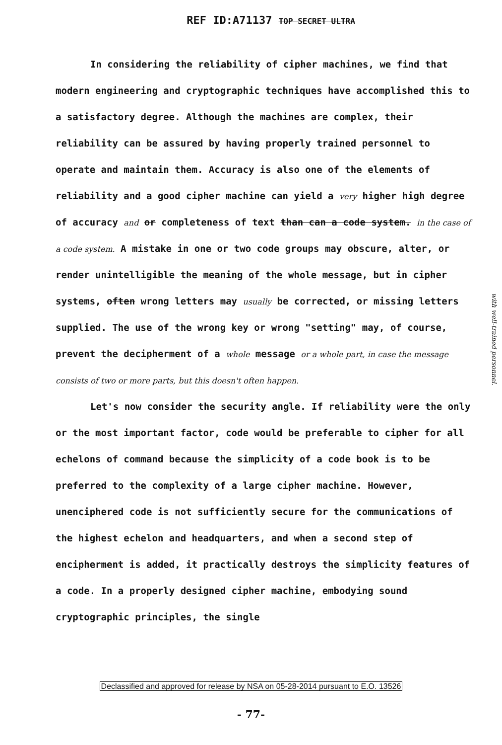REF ID:A71137 TOP SECRET ULTRA
In considering the reliability of cipher machines, we find that modern engineering and cryptographic techniques have accomplished this to a satisfactory degree. Although the machines are complex, their reliability can be assured by having properly trained personnel to operate and maintain them. Accuracy is also one of the elements of reliability and a good cipher machine can yield a very higher high degree of accuracy and or completeness of text than can a code system. in the case of a code system. A mistake in one or two code groups may obscure, alter, or render unintelligible the meaning of the whole message, but in cipher systems, often wrong letters may usually be corrected, or missing letters supplied. The use of the wrong key or wrong "setting" may, of course, prevent the decipherment of a whole message or a whole part, in case the message consists of two or more parts, but this doesn't often happen.
Let's now consider the security angle. If reliability were the only or the most important factor, code would be preferable to cipher for all echelons of command because the simplicity of a code book is to be preferred to the complexity of a large cipher machine. However, unenciphered code is not sufficiently secure for the communications of the highest echelon and headquarters, and when a second step of encipherment is added, it practically destroys the simplicity features of a code. In a properly designed cipher machine, embodying sound cryptographic principles, the single
with well-trained personnel.
Declassified and approved for release by NSA on 05-28-2014 pursuant to E.O. 13526
- 77-